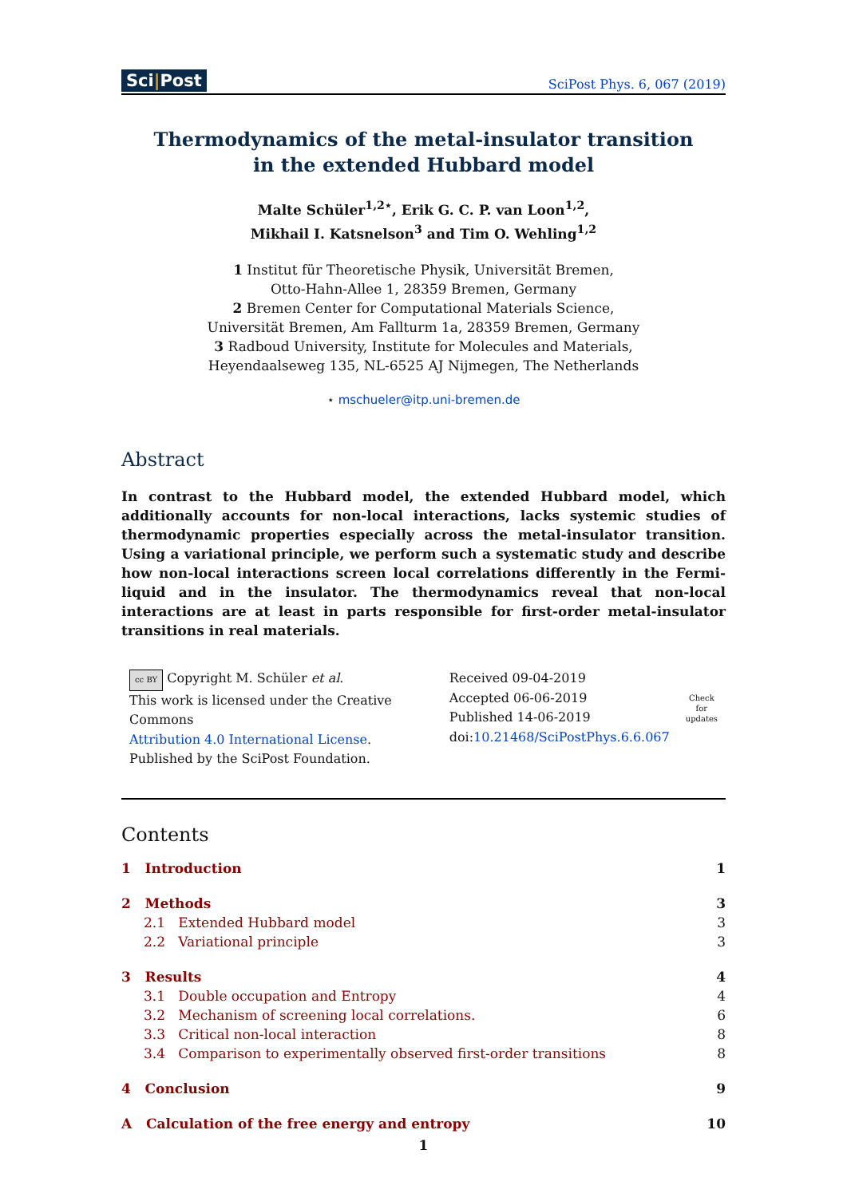Sci|Post
SciPost Phys. 6, 067 (2019)
Thermodynamics of the metal-insulator transition
in the extended Hubbard model
Malte Schüler<sup>1,2⋆</sup>, Erik G. C. P. van Loon<sup>1,2</sup>,
Mikhail I. Katsnelson<sup>3</sup> and Tim O. Wehling<sup>1,2</sup>
1 Institut für Theoretische Physik, Universität Bremen,
Otto-Hahn-Allee 1, 28359 Bremen, Germany
2 Bremen Center for Computational Materials Science,
Universität Bremen, Am Fallturm 1a, 28359 Bremen, Germany
3 Radboud University, Institute for Molecules and Materials,
Heyendaalseweg 135, NL-6525 AJ Nijmegen, The Netherlands
⋆ mschueler@itp.uni-bremen.de
Abstract
In contrast to the Hubbard model, the extended Hubbard model, which additionally accounts for non-local interactions, lacks systemic studies of thermodynamic properties especially across the metal-insulator transition. Using a variational principle, we perform such a systematic study and describe how non-local interactions screen local correlations differently in the Fermi-liquid and in the insulator. The thermodynamics reveal that non-local interactions are at least in parts responsible for first-order metal-insulator transitions in real materials.
cc BY Copyright M. Schüler et al.
This work is licensed under the Creative Commons
Attribution 4.0 International License.
Published by the SciPost Foundation.
Received 09-04-2019
Accepted 06-06-2019
Published 14-06-2019
doi:10.21468/SciPostPhys.6.6.067
Check for
updates
Contents
1 Introduction 1
2 Methods 3
2.1 Extended Hubbard model 3
2.2 Variational principle 3
3 Results 4
3.1 Double occupation and Entropy 4
3.2 Mechanism of screening local correlations. 6
3.3 Critical non-local interaction 8
3.4 Comparison to experimentally observed first-order transitions 8
4 Conclusion 9
A Calculation of the free energy and entropy 10
1